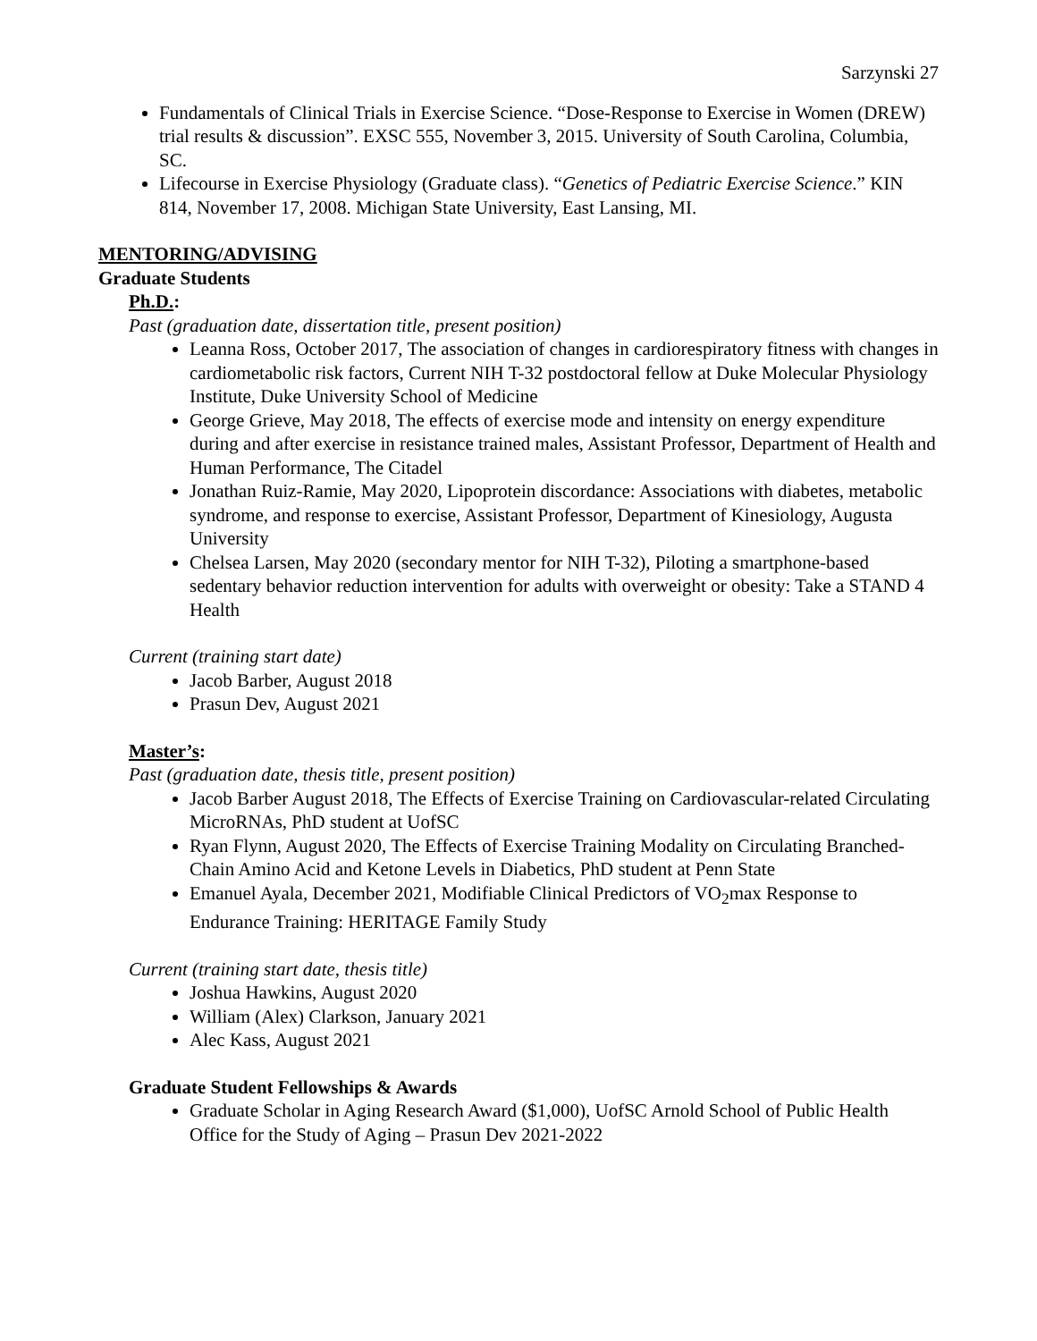Sarzynski 27
Fundamentals of Clinical Trials in Exercise Science. “Dose-Response to Exercise in Women (DREW) trial results & discussion”. EXSC 555, November 3, 2015. University of South Carolina, Columbia, SC.
Lifecourse in Exercise Physiology (Graduate class). “Genetics of Pediatric Exercise Science.” KIN 814, November 17, 2008. Michigan State University, East Lansing, MI.
MENTORING/ADVISING
Graduate Students
Ph.D.:
Past (graduation date, dissertation title, present position)
Leanna Ross, October 2017, The association of changes in cardiorespiratory fitness with changes in cardiometabolic risk factors, Current NIH T-32 postdoctoral fellow at Duke Molecular Physiology Institute, Duke University School of Medicine
George Grieve, May 2018, The effects of exercise mode and intensity on energy expenditure during and after exercise in resistance trained males, Assistant Professor, Department of Health and Human Performance, The Citadel
Jonathan Ruiz-Ramie, May 2020, Lipoprotein discordance: Associations with diabetes, metabolic syndrome, and response to exercise, Assistant Professor, Department of Kinesiology, Augusta University
Chelsea Larsen, May 2020 (secondary mentor for NIH T-32), Piloting a smartphone-based sedentary behavior reduction intervention for adults with overweight or obesity: Take a STAND 4 Health
Current (training start date)
Jacob Barber, August 2018
Prasun Dev, August 2021
Master’s:
Past (graduation date, thesis title, present position)
Jacob Barber August 2018, The Effects of Exercise Training on Cardiovascular-related Circulating MicroRNAs, PhD student at UofSC
Ryan Flynn, August 2020, The Effects of Exercise Training Modality on Circulating Branched-Chain Amino Acid and Ketone Levels in Diabetics, PhD student at Penn State
Emanuel Ayala, December 2021, Modifiable Clinical Predictors of VO<sub>2</sub>max Response to Endurance Training: HERITAGE Family Study
Current (training start date, thesis title)
Joshua Hawkins, August 2020
William (Alex) Clarkson, January 2021
Alec Kass, August 2021
Graduate Student Fellowships & Awards
Graduate Scholar in Aging Research Award ($1,000), UofSC Arnold School of Public Health Office for the Study of Aging – Prasun Dev 2021-2022